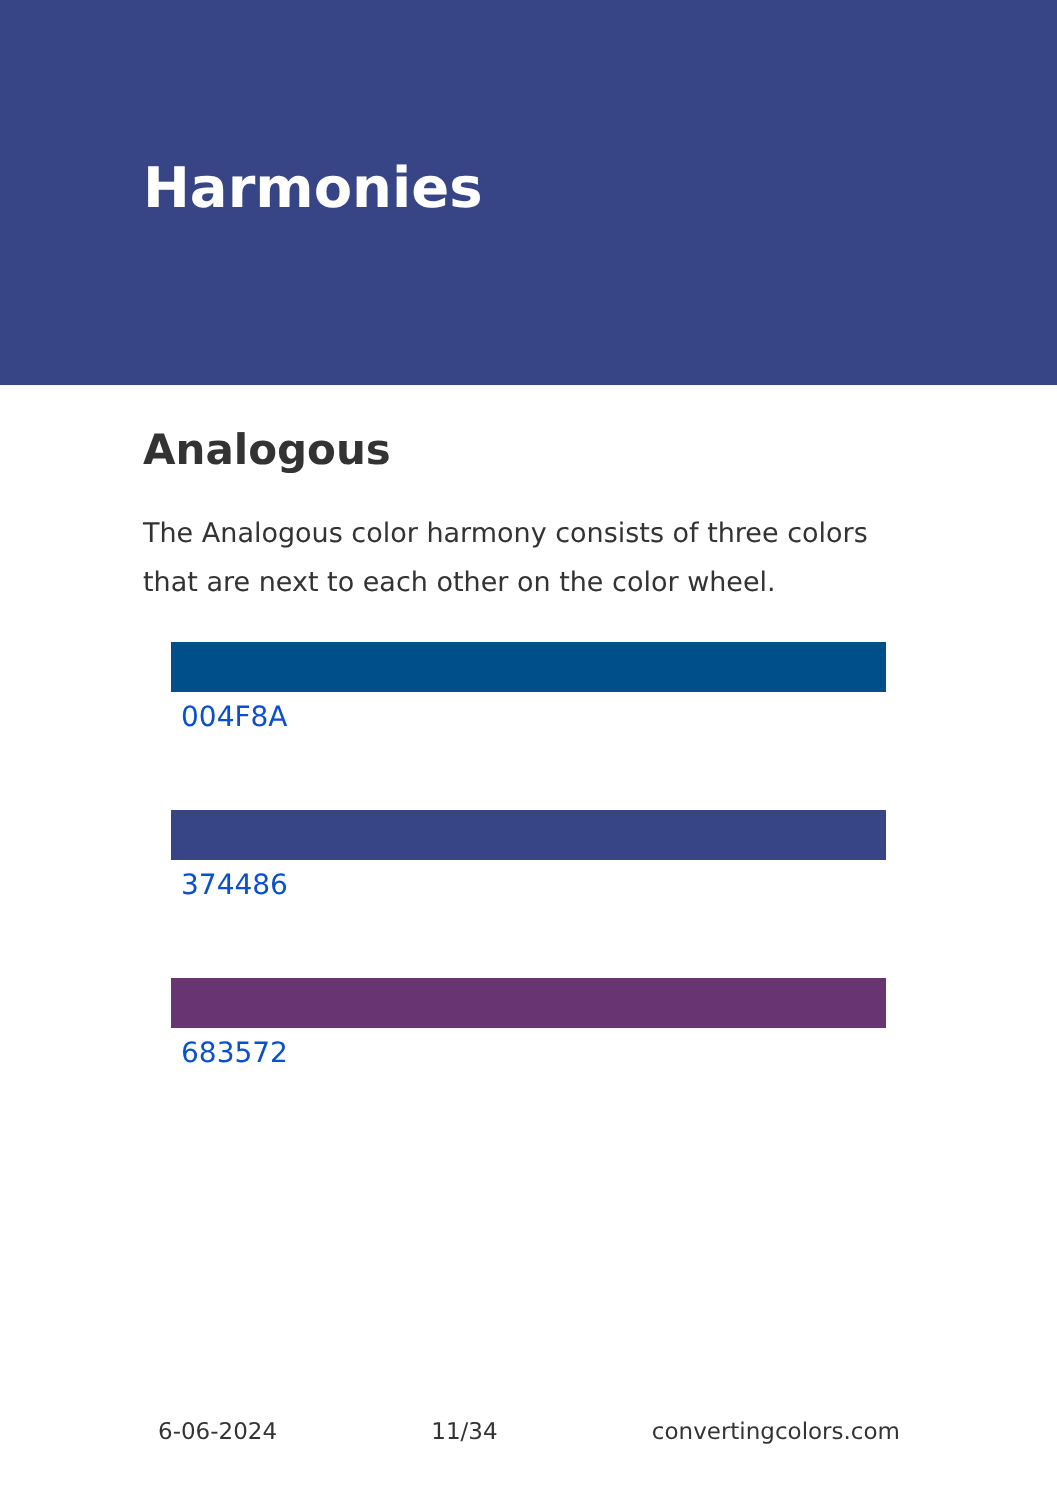Harmonies
Analogous
The Analogous color harmony consists of three colors that are next to each other on the color wheel.
004F8A
374486
683572
6-06-2024 11/34 convertingcolors.com